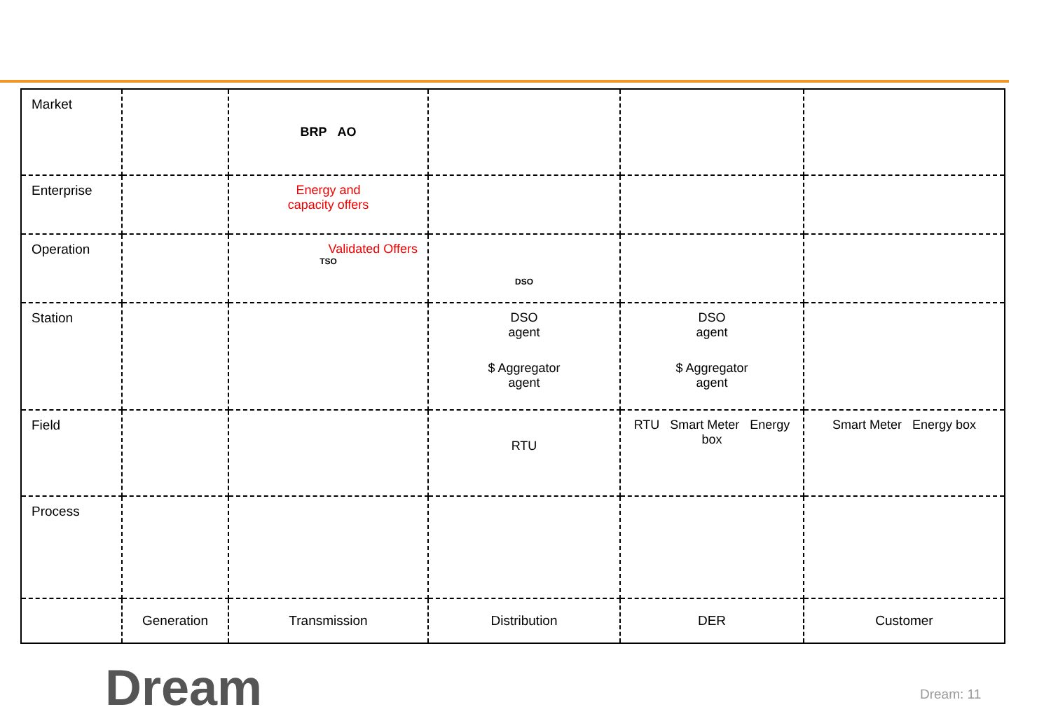| Market | | BRP AO | | | |
| Enterprise | | Energy and capacity offers | | | |
| Operation | | Validated Offers TSO | DSO | | |
| Station | | | DSO agent $ Aggregator agent | DSO agent $ Aggregator agent | |
| Field | | | RTU | RTU Smart Meter Energy box | Smart Meter Energy box |
| Process | | | | | |
| | Generation | Transmission | Distribution | DER | Customer |
Dream Dream: 11